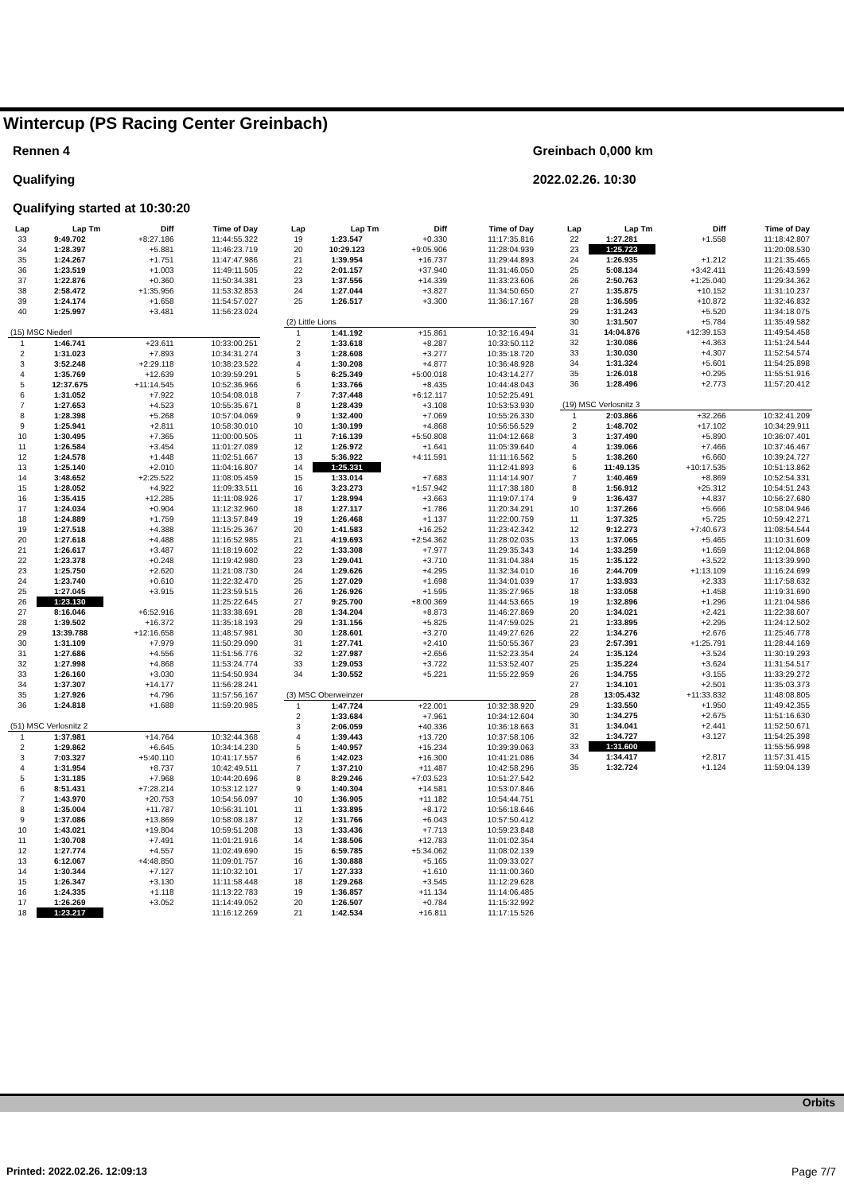Wintercup (PS Racing Center Greinbach)
Rennen 4
Qualifying
Qualifying started at 10:30:20
Greinbach 0,000 km
2022.02.26. 10:30
| Lap | Lap Tm | Diff | Time of Day |
| --- | --- | --- | --- |
| 33 | 9:49.702 | +8:27.186 | 11:44:55.322 |
| 34 | 1:28.397 | +5.881 | 11:46:23.719 |
| 35 | 1:24.267 | +1.751 | 11:47:47.986 |
| 36 | 1:23.519 | +1.003 | 11:49:11.505 |
| 37 | 1:22.876 | +0.360 | 11:50:34.381 |
| 38 | 2:58.472 | +1:35.956 | 11:53:32.853 |
| 39 | 1:24.174 | +1.658 | 11:54:57.027 |
| 40 | 1:25.997 | +3.481 | 11:56:23.024 |
| (15) MSC Niederl | | | |
| 1 | 1:46.741 | +23.611 | 10:33:00.251 |
| 2 | 1:31.023 | +7.893 | 10:34:31.274 |
| 3 | 3:52.248 | +2:29.118 | 10:38:23.522 |
| 4 | 1:35.769 | +12.639 | 10:39:59.291 |
| 5 | 12:37.675 | +11:14.545 | 10:52:36.966 |
| 6 | 1:31.052 | +7.922 | 10:54:08.018 |
| 7 | 1:27.653 | +4.523 | 10:55:35.671 |
| 8 | 1:28.398 | +5.268 | 10:57:04.069 |
| 9 | 1:25.941 | +2.811 | 10:58:30.010 |
| 10 | 1:30.495 | +7.365 | 11:00:00.505 |
| 11 | 1:26.584 | +3.454 | 11:01:27.089 |
| 12 | 1:24.578 | +1.448 | 11:02:51.667 |
| 13 | 1:25.140 | +2.010 | 11:04:16.807 |
| 14 | 3:48.652 | +2:25.522 | 11:08:05.459 |
| 15 | 1:28.052 | +4.922 | 11:09:33.511 |
| 16 | 1:35.415 | +12.285 | 11:11:08.926 |
| 17 | 1:24.034 | +0.904 | 11:12:32.960 |
| 18 | 1:24.889 | +1.759 | 11:13:57.849 |
| 19 | 1:27.518 | +4.388 | 11:15:25.367 |
| 20 | 1:27.618 | +4.488 | 11:16:52.985 |
| 21 | 1:26.617 | +3.487 | 11:18:19.602 |
| 22 | 1:23.378 | +0.248 | 11:19:42.980 |
| 23 | 1:25.750 | +2.620 | 11:21:08.730 |
| 24 | 1:23.740 | +0.610 | 11:22:32.470 |
| 25 | 1:27.045 | +3.915 | 11:23:59.515 |
| 26 | 1:23.130 | | 11:25:22.645 |
| 27 | 8:16.046 | +6:52.916 | 11:33:38.691 |
| 28 | 1:39.502 | +16.372 | 11:35:18.193 |
| 29 | 13:39.788 | +12:16.658 | 11:48:57.981 |
| 30 | 1:31.109 | +7.979 | 11:50:29.090 |
| 31 | 1:27.686 | +4.556 | 11:51:56.776 |
| 32 | 1:27.998 | +4.868 | 11:53:24.774 |
| 33 | 1:26.160 | +3.030 | 11:54:50.934 |
| 34 | 1:37.307 | +14.177 | 11:56:28.241 |
| 35 | 1:27.926 | +4.796 | 11:57:56.167 |
| 36 | 1:24.818 | +1.688 | 11:59:20.985 |
| (51) MSC Verlosnitz 2 | | | |
| 1 | 1:37.981 | +14.764 | 10:32:44.368 |
| 2 | 1:29.862 | +6.645 | 10:34:14.230 |
| 3 | 7:03.327 | +5:40.110 | 10:41:17.557 |
| 4 | 1:31.954 | +8.737 | 10:42:49.511 |
| 5 | 1:31.185 | +7.968 | 10:44:20.696 |
| 6 | 8:51.431 | +7:28.214 | 10:53:12.127 |
| 7 | 1:43.970 | +20.753 | 10:54:56.097 |
| 8 | 1:35.004 | +11.787 | 10:56:31.101 |
| 9 | 1:37.086 | +13.869 | 10:58:08.187 |
| 10 | 1:43.021 | +19.804 | 10:59:51.208 |
| 11 | 1:30.708 | +7.491 | 11:01:21.916 |
| 12 | 1:27.774 | +4.557 | 11:02:49.690 |
| 13 | 6:12.067 | +4:48.850 | 11:09:01.757 |
| 14 | 1:30.344 | +7.127 | 11:10:32.101 |
| 15 | 1:26.347 | +3.130 | 11:11:58.448 |
| 16 | 1:24.335 | +1.118 | 11:13:22.783 |
| 17 | 1:26.269 | +3.052 | 11:14:49.052 |
| 18 | 1:23.217 | | 11:16:12.269 |
| Lap | Lap Tm | Diff | Time of Day |
| --- | --- | --- | --- |
| 19 | 1:23.547 | +0.330 | 11:17:35.816 |
| 20 | 10:29.123 | +9:05.906 | 11:28:04.939 |
| 21 | 1:39.954 | +16.737 | 11:29:44.893 |
| 22 | 2:01.157 | +37.940 | 11:31:46.050 |
| 23 | 1:37.556 | +14.339 | 11:33:23.606 |
| 24 | 1:27.044 | +3.827 | 11:34:50.650 |
| 25 | 1:26.517 | +3.300 | 11:36:17.167 |
| (2) Little Lions | | | |
| 1 | 1:41.192 | +15.861 | 10:32:16.494 |
| 2 | 1:33.618 | +8.287 | 10:33:50.112 |
| 3 | 1:28.608 | +3.277 | 10:35:18.720 |
| 4 | 1:30.208 | +4.877 | 10:36:48.928 |
| 5 | 6:25.349 | +5:00.018 | 10:43:14.277 |
| 6 | 1:33.766 | +8.435 | 10:44:48.043 |
| 7 | 7:37.448 | +6:12.117 | 10:52:25.491 |
| 8 | 1:28.439 | +3.108 | 10:53:53.930 |
| 9 | 1:32.400 | +7.069 | 10:55:26.330 |
| 10 | 1:30.199 | +4.868 | 10:56:56.529 |
| 11 | 7:16.139 | +5:50.808 | 11:04:12.668 |
| 12 | 1:26.972 | +1.641 | 11:05:39.640 |
| 13 | 5:36.922 | +4:11.591 | 11:11:16.562 |
| 14 | 1:25.331 | | 11:12:41.893 |
| 15 | 1:33.014 | +7.683 | 11:14:14.907 |
| 16 | 3:23.273 | +1:57.942 | 11:17:38.180 |
| 17 | 1:28.994 | +3.663 | 11:19:07.174 |
| 18 | 1:27.117 | +1.786 | 11:20:34.291 |
| 19 | 1:26.468 | +1.137 | 11:22:00.759 |
| 20 | 1:41.583 | +16.252 | 11:23:42.342 |
| 21 | 4:19.693 | +2:54.362 | 11:28:02.035 |
| 22 | 1:33.308 | +7.977 | 11:29:35.343 |
| 23 | 1:29.041 | +3.710 | 11:31:04.384 |
| 24 | 1:29.626 | +4.295 | 11:32:34.010 |
| 25 | 1:27.029 | +1.698 | 11:34:01.039 |
| 26 | 1:26.926 | +1.595 | 11:35:27.965 |
| 27 | 9:25.700 | +8:00.369 | 11:44:53.665 |
| 28 | 1:34.204 | +8.873 | 11:46:27.869 |
| 29 | 1:31.156 | +5.825 | 11:47:59.025 |
| 30 | 1:28.601 | +3.270 | 11:49:27.626 |
| 31 | 1:27.741 | +2.410 | 11:50:55.367 |
| 32 | 1:27.987 | +2.656 | 11:52:23.354 |
| 33 | 1:29.053 | +3.722 | 11:53:52.407 |
| 34 | 1:30.552 | +5.221 | 11:55:22.959 |
| (3) MSC Oberweinzer | | | |
| 1 | 1:47.724 | +22.001 | 10:32:38.920 |
| 2 | 1:33.684 | +7.961 | 10:34:12.604 |
| 3 | 2:06.059 | +40.336 | 10:36:18.663 |
| 4 | 1:39.443 | +13.720 | 10:37:58.106 |
| 5 | 1:40.957 | +15.234 | 10:39:39.063 |
| 6 | 1:42.023 | +16.300 | 10:41:21.086 |
| 7 | 1:37.210 | +11.487 | 10:42:58.296 |
| 8 | 8:29.246 | +7:03.523 | 10:51:27.542 |
| 9 | 1:40.304 | +14.581 | 10:53:07.846 |
| 10 | 1:36.905 | +11.182 | 10:54:44.751 |
| 11 | 1:33.895 | +8.172 | 10:56:18.646 |
| 12 | 1:31.766 | +6.043 | 10:57:50.412 |
| 13 | 1:33.436 | +7.713 | 10:59:23.848 |
| 14 | 1:38.506 | +12.783 | 11:01:02.354 |
| 15 | 6:59.785 | +5:34.062 | 11:08:02.139 |
| 16 | 1:30.888 | +5.165 | 11:09:33.027 |
| 17 | 1:27.333 | +1.610 | 11:11:00.360 |
| 18 | 1:29.268 | +3.545 | 11:12:29.628 |
| 19 | 1:36.857 | +11.134 | 11:14:06.485 |
| 20 | 1:26.507 | +0.784 | 11:15:32.992 |
| 21 | 1:42.534 | +16.811 | 11:17:15.526 |
| Lap | Lap Tm | Diff | Time of Day |
| --- | --- | --- | --- |
| 22 | 1:27.281 | +1.558 | 11:18:42.807 |
| 23 | 1:25.723 | | 11:20:08.530 |
| 24 | 1:26.935 | +1.212 | 11:21:35.465 |
| 25 | 5:08.134 | +3:42.411 | 11:26:43.599 |
| 26 | 2:50.763 | +1:25.040 | 11:29:34.362 |
| 27 | 1:35.875 | +10.152 | 11:31:10.237 |
| 28 | 1:36.595 | +10.872 | 11:32:46.832 |
| 29 | 1:31.243 | +5.520 | 11:34:18.075 |
| 30 | 1:31.507 | +5.784 | 11:35:49.582 |
| 31 | 14:04.876 | +12:39.153 | 11:49:54.458 |
| 32 | 1:30.086 | +4.363 | 11:51:24.544 |
| 33 | 1:30.030 | +4.307 | 11:52:54.574 |
| 34 | 1:31.324 | +5.601 | 11:54:25.898 |
| 35 | 1:26.018 | +0.295 | 11:55:51.916 |
| 36 | 1:28.496 | +2.773 | 11:57:20.412 |
| (19) MSC Verlosnitz 3 | | | |
| 1 | 2:03.866 | +32.266 | 10:32:41.209 |
| 2 | 1:48.702 | +17.102 | 10:34:29.911 |
| 3 | 1:37.490 | +5.890 | 10:36:07.401 |
| 4 | 1:39.066 | +7.466 | 10:37:46.467 |
| 5 | 1:38.260 | +6.660 | 10:39:24.727 |
| 6 | 11:49.135 | +10:17.535 | 10:51:13.862 |
| 7 | 1:40.469 | +8.869 | 10:52:54.331 |
| 8 | 1:56.912 | +25.312 | 10:54:51.243 |
| 9 | 1:36.437 | +4.837 | 10:56:27.680 |
| 10 | 1:37.266 | +5.666 | 10:58:04.946 |
| 11 | 1:37.325 | +5.725 | 10:59:42.271 |
| 12 | 9:12.273 | +7:40.673 | 11:08:54.544 |
| 13 | 1:37.065 | +5.465 | 11:10:31.609 |
| 14 | 1:33.259 | +1.659 | 11:12:04.868 |
| 15 | 1:35.122 | +3.522 | 11:13:39.990 |
| 16 | 2:44.709 | +1:13.109 | 11:16:24.699 |
| 17 | 1:33.933 | +2.333 | 11:17:58.632 |
| 18 | 1:33.058 | +1.458 | 11:19:31.690 |
| 19 | 1:32.896 | +1.296 | 11:21:04.586 |
| 20 | 1:34.021 | +2.421 | 11:22:38.607 |
| 21 | 1:33.895 | +2.295 | 11:24:12.502 |
| 22 | 1:34.276 | +2.676 | 11:25:46.778 |
| 23 | 2:57.391 | +1:25.791 | 11:28:44.169 |
| 24 | 1:35.124 | +3.524 | 11:30:19.293 |
| 25 | 1:35.224 | +3.624 | 11:31:54.517 |
| 26 | 1:34.755 | +3.155 | 11:33:29.272 |
| 27 | 1:34.101 | +2.501 | 11:35:03.373 |
| 28 | 13:05.432 | +11:33.832 | 11:48:08.805 |
| 29 | 1:33.550 | +1.950 | 11:49:42.355 |
| 30 | 1:34.275 | +2.675 | 11:51:16.630 |
| 31 | 1:34.041 | +2.441 | 11:52:50.671 |
| 32 | 1:34.727 | +3.127 | 11:54:25.398 |
| 33 | 1:31.600 | | 11:55:56.998 |
| 34 | 1:34.417 | +2.817 | 11:57:31.415 |
| 35 | 1:32.724 | +1.124 | 11:59:04.139 |
Orbits
Printed: 2022.02.26. 12:09:13 Page 7/7